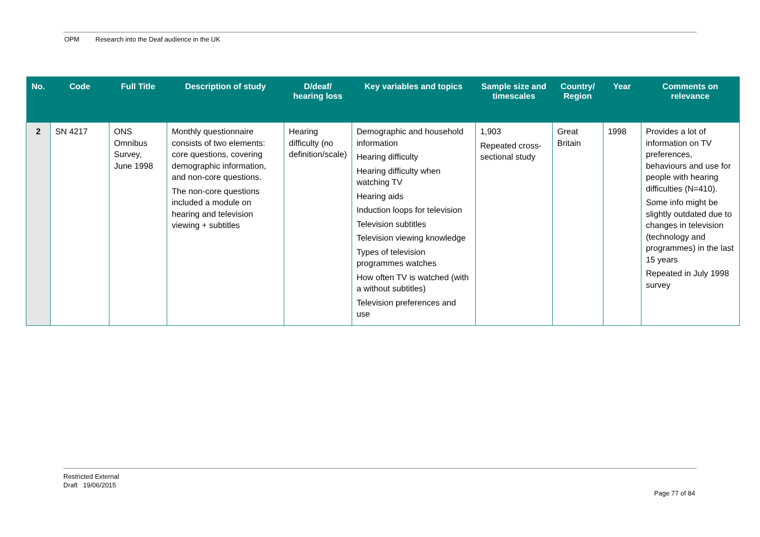OPM Research into the Deaf audience in the UK
| No. | Code | Full Title | Description of study | D/deaf/ hearing loss | Key variables and topics | Sample size and timescales | Country/ Region | Year | Comments on relevance |
| --- | --- | --- | --- | --- | --- | --- | --- | --- | --- |
| 2 | SN 4217 | ONS Omnibus Survey, June 1998 | Monthly questionnaire consists of two elements: core questions, covering demographic information, and non-core questions. The non-core questions included a module on hearing and television viewing + subtitles | Hearing difficulty (no definition/scale) | Demographic and household information Hearing difficulty Hearing difficulty when watching TV Hearing aids Induction loops for television Television subtitles Television viewing knowledge Types of television programmes watches How often TV is watched (with a without subtitles) Television preferences and use | 1,903 Repeated cross-sectional study | Great Britain | 1998 | Provides a lot of information on TV preferences, behaviours and use for people with hearing difficulties (N=410). Some info might be slightly outdated due to changes in television (technology and programmes) in the last 15 years Repeated in July 1998 survey |
Restricted External
Draft 19/06/2015
Page 77 of 84